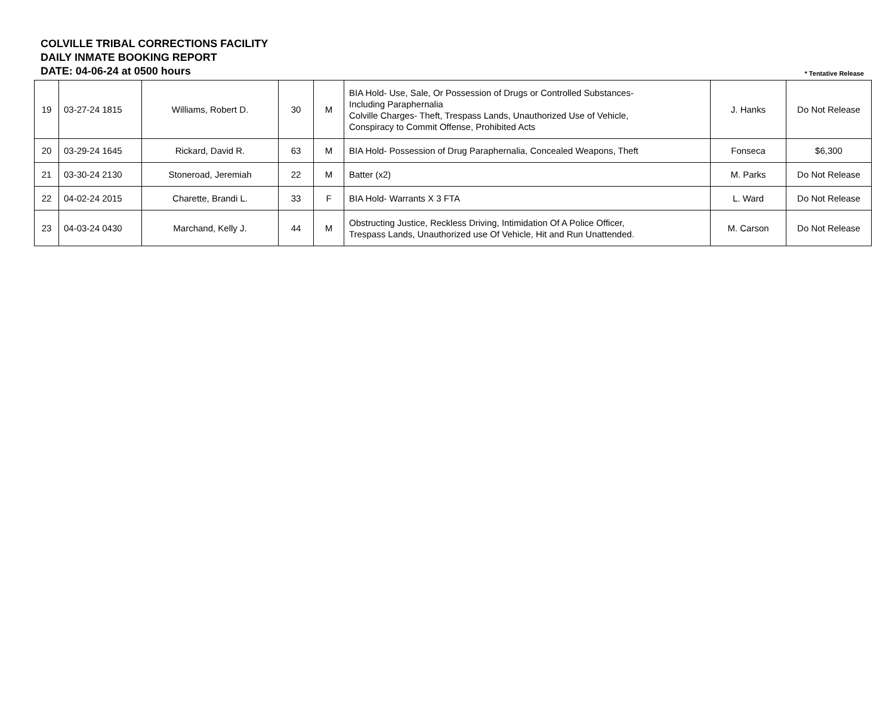COLVILLE TRIBAL CORRECTIONS FACILITY
DAILY INMATE BOOKING REPORT
DATE: 04-06-24 at 0500 hours
* Tentative Release
| 19 | 03-27-24 1815 | Williams, Robert D. | 30 | M | BIA Hold- Use, Sale, Or Possession of Drugs or Controlled Substances- Including Paraphernalia Colville Charges- Theft, Trespass Lands, Unauthorized Use of Vehicle, Conspiracy to Commit Offense, Prohibited Acts | J. Hanks | Do Not Release |
| 20 | 03-29-24 1645 | Rickard, David R. | 63 | M | BIA Hold- Possession of Drug Paraphernalia, Concealed Weapons, Theft | Fonseca | $6,300 |
| 21 | 03-30-24 2130 | Stoneroad, Jeremiah | 22 | M | Batter (x2) | M. Parks | Do Not Release |
| 22 | 04-02-24 2015 | Charette, Brandi L. | 33 | F | BIA Hold- Warrants X 3 FTA | L. Ward | Do Not Release |
| 23 | 04-03-24 0430 | Marchand, Kelly J. | 44 | M | Obstructing Justice, Reckless Driving, Intimidation Of A Police Officer, Trespass Lands, Unauthorized use Of Vehicle, Hit and Run Unattended. | M. Carson | Do Not Release |